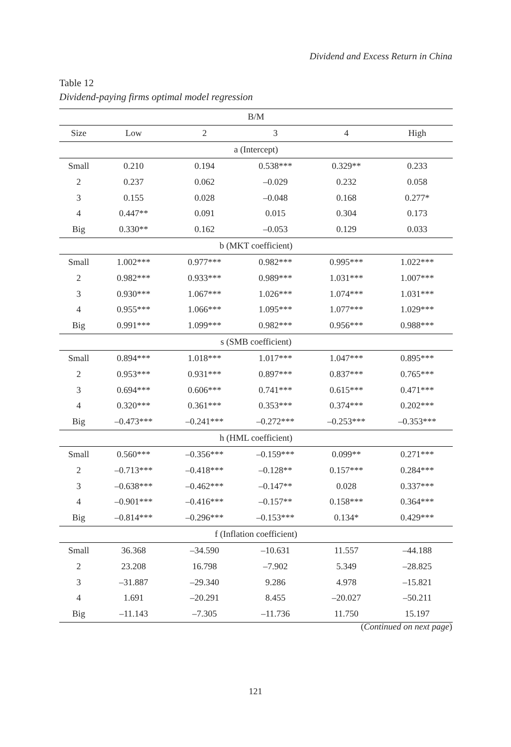Dividend and Excess Return in China
Table 12
Dividend-paying firms optimal model regression
| B/M | | | | | |
| --- | --- | --- | --- | --- | --- |
| Size | Low | 2 | 3 | 4 | High |
| a (Intercept) | | | | | |
| Small | 0.210 | 0.194 | 0.538*** | 0.329** | 0.233 |
| 2 | 0.237 | 0.062 | –0.029 | 0.232 | 0.058 |
| 3 | 0.155 | 0.028 | –0.048 | 0.168 | 0.277* |
| 4 | 0.447** | 0.091 | 0.015 | 0.304 | 0.173 |
| Big | 0.330** | 0.162 | –0.053 | 0.129 | 0.033 |
| b (MKT coefficient) | | | | | |
| Small | 1.002*** | 0.977*** | 0.982*** | 0.995*** | 1.022*** |
| 2 | 0.982*** | 0.933*** | 0.989*** | 1.031*** | 1.007*** |
| 3 | 0.930*** | 1.067*** | 1.026*** | 1.074*** | 1.031*** |
| 4 | 0.955*** | 1.066*** | 1.095*** | 1.077*** | 1.029*** |
| Big | 0.991*** | 1.099*** | 0.982*** | 0.956*** | 0.988*** |
| s (SMB coefficient) | | | | | |
| Small | 0.894*** | 1.018*** | 1.017*** | 1.047*** | 0.895*** |
| 2 | 0.953*** | 0.931*** | 0.897*** | 0.837*** | 0.765*** |
| 3 | 0.694*** | 0.606*** | 0.741*** | 0.615*** | 0.471*** |
| 4 | 0.320*** | 0.361*** | 0.353*** | 0.374*** | 0.202*** |
| Big | –0.473*** | –0.241*** | –0.272*** | –0.253*** | –0.353*** |
| h (HML coefficient) | | | | | |
| Small | 0.560*** | –0.356*** | –0.159*** | 0.099** | 0.271*** |
| 2 | –0.713*** | –0.418*** | –0.128** | 0.157*** | 0.284*** |
| 3 | –0.638*** | –0.462*** | –0.147** | 0.028 | 0.337*** |
| 4 | –0.901*** | –0.416*** | –0.157** | 0.158*** | 0.364*** |
| Big | –0.814*** | –0.296*** | –0.153*** | 0.134* | 0.429*** |
| f (Inflation coefficient) | | | | | |
| Small | 36.368 | –34.590 | –10.631 | 11.557 | –44.188 |
| 2 | 23.208 | 16.798 | –7.902 | 5.349 | –28.825 |
| 3 | –31.887 | –29.340 | 9.286 | 4.978 | –15.821 |
| 4 | 1.691 | –20.291 | 8.455 | –20.027 | –50.211 |
| Big | –11.143 | –7.305 | –11.736 | 11.750 | 15.197 |
(Continued on next page)
121